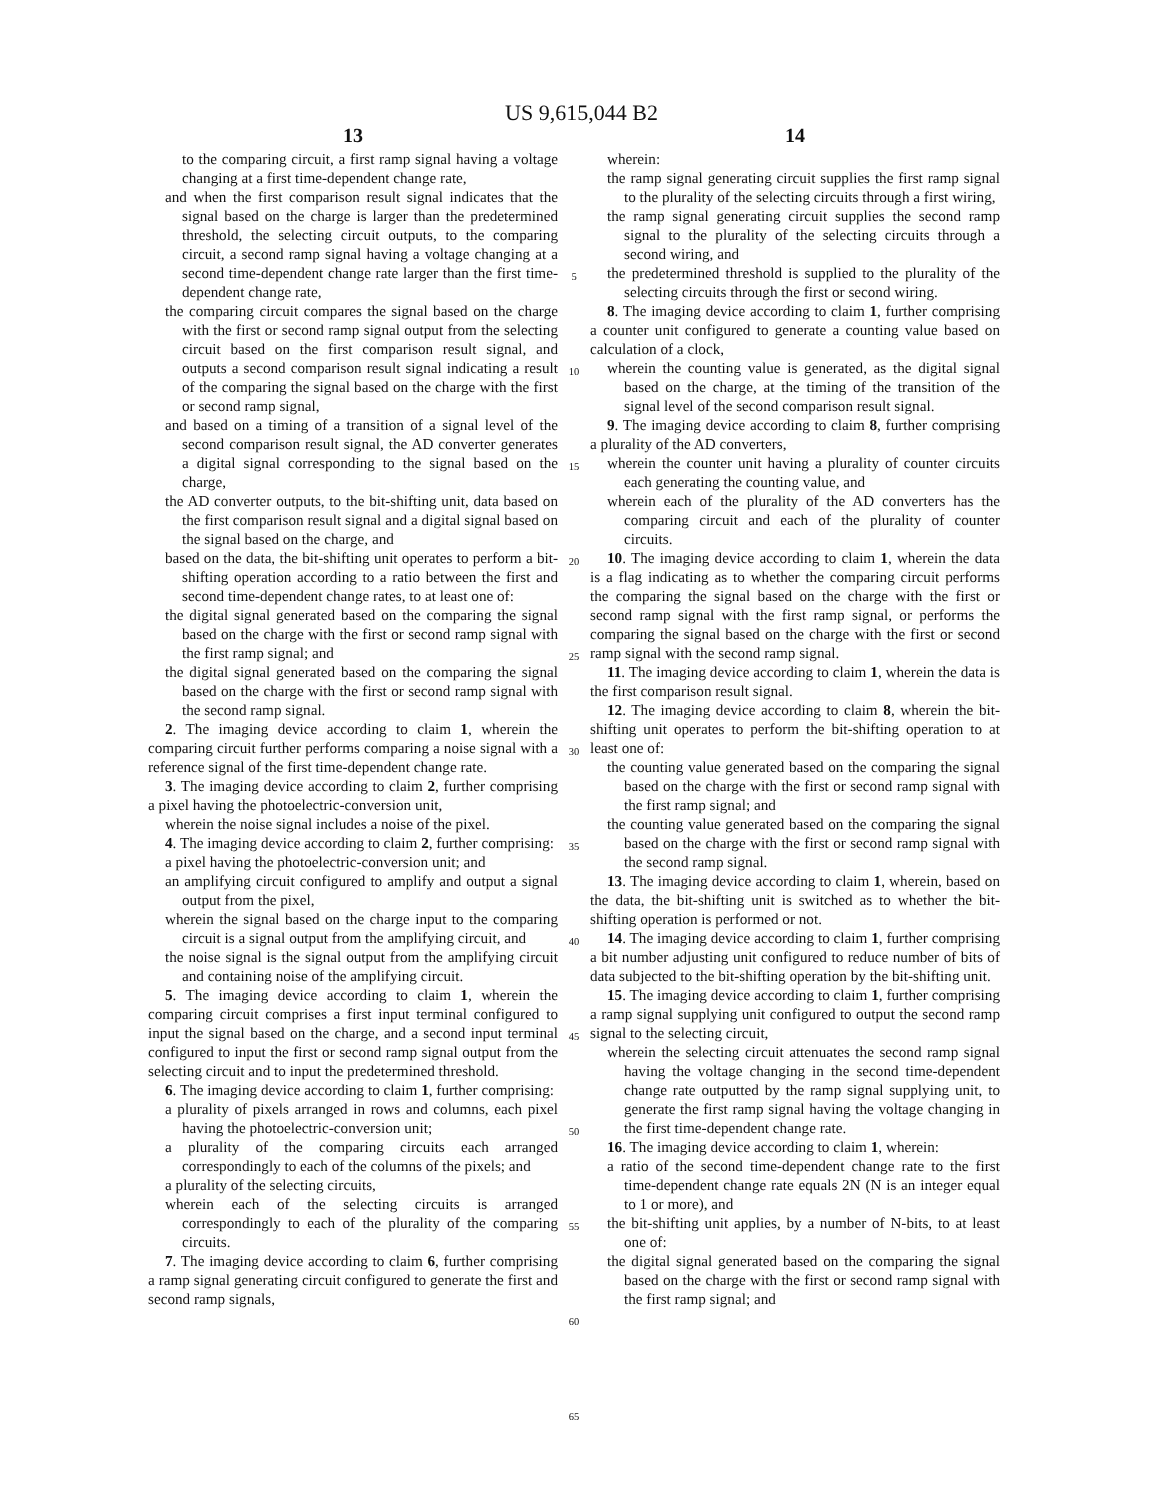US 9,615,044 B2
13
to the comparing circuit, a first ramp signal having a voltage changing at a first time-dependent change rate,
and when the first comparison result signal indicates that the signal based on the charge is larger than the predetermined threshold, the selecting circuit outputs, to the comparing circuit, a second ramp signal having a voltage changing at a second time-dependent change rate larger than the first time-dependent change rate,
the comparing circuit compares the signal based on the charge with the first or second ramp signal output from the selecting circuit based on the first comparison result signal, and outputs a second comparison result signal indicating a result of the comparing the signal based on the charge with the first or second ramp signal,
and based on a timing of a transition of a signal level of the second comparison result signal, the AD converter generates a digital signal corresponding to the signal based on the charge,
the AD converter outputs, to the bit-shifting unit, data based on the first comparison result signal and a digital signal based on the signal based on the charge, and
based on the data, the bit-shifting unit operates to perform a bit-shifting operation according to a ratio between the first and second time-dependent change rates, to at least one of:
the digital signal generated based on the comparing the signal based on the charge with the first or second ramp signal with the first ramp signal; and
the digital signal generated based on the comparing the signal based on the charge with the first or second ramp signal with the second ramp signal.
2. The imaging device according to claim 1, wherein the comparing circuit further performs comparing a noise signal with a reference signal of the first time-dependent change rate.
3. The imaging device according to claim 2, further comprising a pixel having the photoelectric-conversion unit,
wherein the noise signal includes a noise of the pixel.
4. The imaging device according to claim 2, further comprising:
a pixel having the photoelectric-conversion unit; and
an amplifying circuit configured to amplify and output a signal output from the pixel,
wherein the signal based on the charge input to the comparing circuit is a signal output from the amplifying circuit, and
the noise signal is the signal output from the amplifying circuit and containing noise of the amplifying circuit.
5. The imaging device according to claim 1, wherein the comparing circuit comprises a first input terminal configured to input the signal based on the charge, and a second input terminal configured to input the first or second ramp signal output from the selecting circuit and to input the predetermined threshold.
6. The imaging device according to claim 1, further comprising:
a plurality of pixels arranged in rows and columns, each pixel having the photoelectric-conversion unit;
a plurality of the comparing circuits each arranged correspondingly to each of the columns of the pixels; and
a plurality of the selecting circuits,
wherein each of the selecting circuits is arranged correspondingly to each of the plurality of the comparing circuits.
7. The imaging device according to claim 6, further comprising a ramp signal generating circuit configured to generate the first and second ramp signals,
5
10
15
20
25
30
35
40
45
50
55
60
65
14
wherein:
the ramp signal generating circuit supplies the first ramp signal to the plurality of the selecting circuits through a first wiring,
the ramp signal generating circuit supplies the second ramp signal to the plurality of the selecting circuits through a second wiring, and
the predetermined threshold is supplied to the plurality of the selecting circuits through the first or second wiring.
8. The imaging device according to claim 1, further comprising a counter unit configured to generate a counting value based on calculation of a clock,
wherein the counting value is generated, as the digital signal based on the charge, at the timing of the transition of the signal level of the second comparison result signal.
9. The imaging device according to claim 8, further comprising a plurality of the AD converters,
wherein the counter unit having a plurality of counter circuits each generating the counting value, and
wherein each of the plurality of the AD converters has the comparing circuit and each of the plurality of counter circuits.
10. The imaging device according to claim 1, wherein the data is a flag indicating as to whether the comparing circuit performs the comparing the signal based on the charge with the first or second ramp signal with the first ramp signal, or performs the comparing the signal based on the charge with the first or second ramp signal with the second ramp signal.
11. The imaging device according to claim 1, wherein the data is the first comparison result signal.
12. The imaging device according to claim 8, wherein the bit-shifting unit operates to perform the bit-shifting operation to at least one of:
the counting value generated based on the comparing the signal based on the charge with the first or second ramp signal with the first ramp signal; and
the counting value generated based on the comparing the signal based on the charge with the first or second ramp signal with the second ramp signal.
13. The imaging device according to claim 1, wherein, based on the data, the bit-shifting unit is switched as to whether the bit-shifting operation is performed or not.
14. The imaging device according to claim 1, further comprising a bit number adjusting unit configured to reduce number of bits of data subjected to the bit-shifting operation by the bit-shifting unit.
15. The imaging device according to claim 1, further comprising a ramp signal supplying unit configured to output the second ramp signal to the selecting circuit,
wherein the selecting circuit attenuates the second ramp signal having the voltage changing in the second time-dependent change rate outputted by the ramp signal supplying unit, to generate the first ramp signal having the voltage changing in the first time-dependent change rate.
16. The imaging device according to claim 1, wherein:
a ratio of the second time-dependent change rate to the first time-dependent change rate equals 2N (N is an integer equal to 1 or more), and
the bit-shifting unit applies, by a number of N-bits, to at least one of:
the digital signal generated based on the comparing the signal based on the charge with the first or second ramp signal with the first ramp signal; and